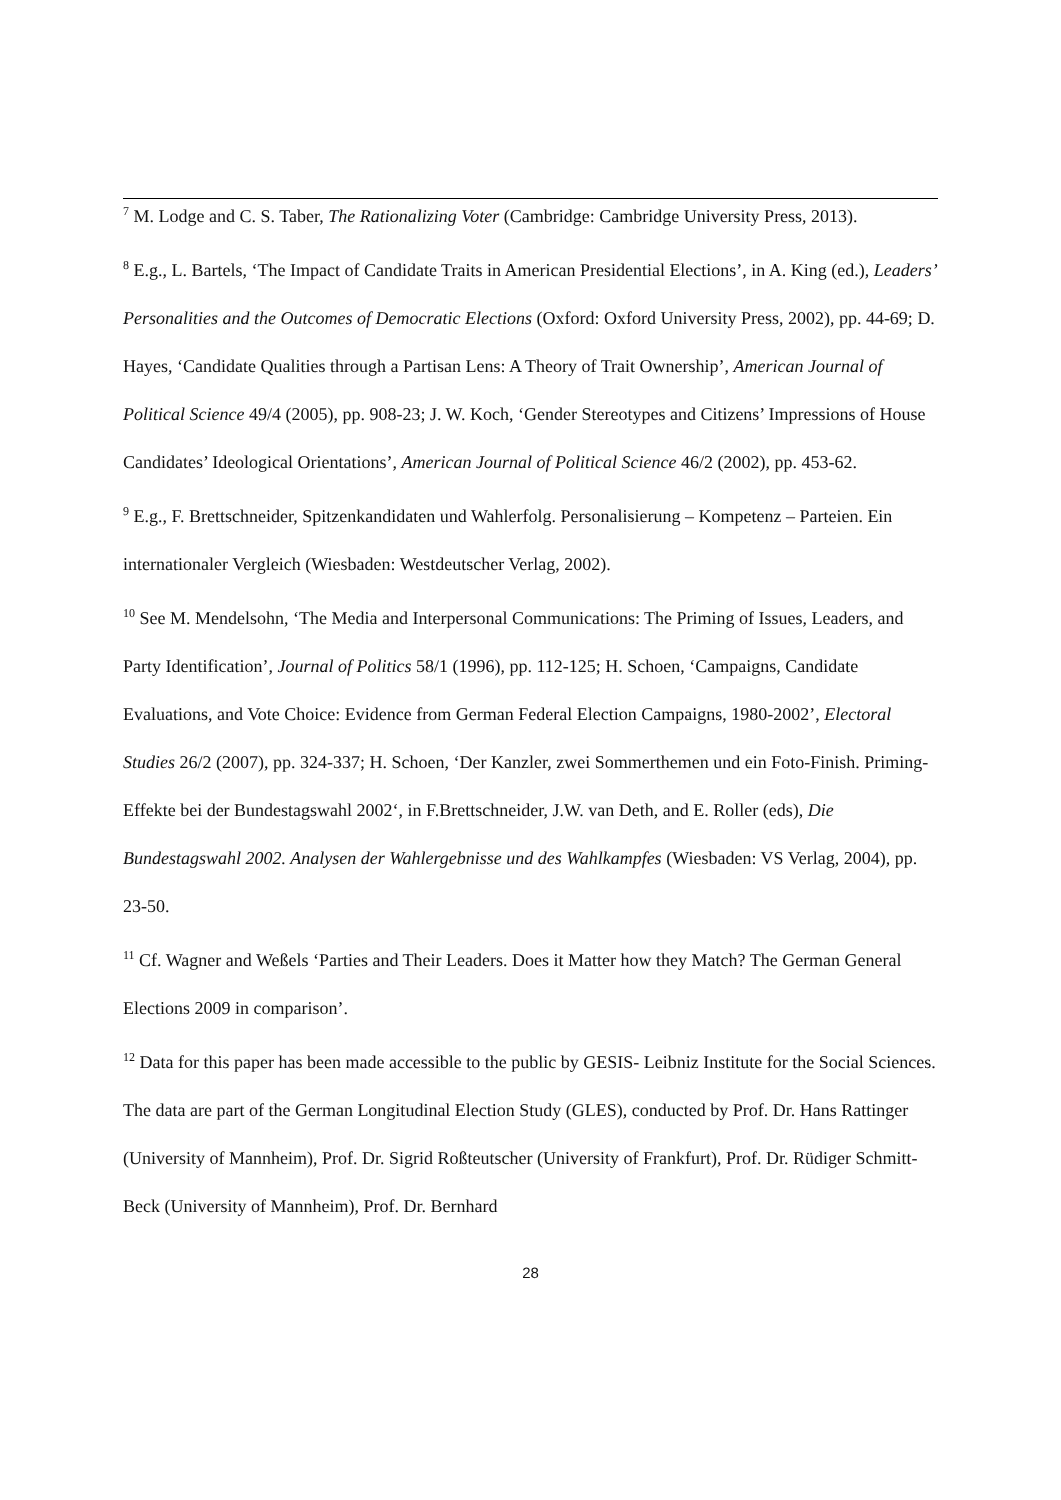<sup>7</sup> M. Lodge and C. S. Taber, The Rationalizing Voter (Cambridge: Cambridge University Press, 2013).
<sup>8</sup> E.g., L. Bartels, ‘The Impact of Candidate Traits in American Presidential Elections’, in A. King (ed.), Leaders’ Personalities and the Outcomes of Democratic Elections (Oxford: Oxford University Press, 2002), pp. 44-69; D. Hayes, ‘Candidate Qualities through a Partisan Lens: A Theory of Trait Ownership’, American Journal of Political Science 49/4 (2005), pp. 908-23; J. W. Koch, ‘Gender Stereotypes and Citizens’ Impressions of House Candidates’ Ideological Orientations’, American Journal of Political Science 46/2 (2002), pp. 453-62.
<sup>9</sup> E.g., F. Brettschneider, Spitzenkandidaten und Wahlerfolg. Personalisierung – Kompetenz – Parteien. Ein internationaler Vergleich (Wiesbaden: Westdeutscher Verlag, 2002).
<sup>10</sup> See M. Mendelsohn, ‘The Media and Interpersonal Communications: The Priming of Issues, Leaders, and Party Identification’, Journal of Politics 58/1 (1996), pp. 112-125; H. Schoen, ‘Campaigns, Candidate Evaluations, and Vote Choice: Evidence from German Federal Election Campaigns, 1980-2002’, Electoral Studies 26/2 (2007), pp. 324-337; H. Schoen, ‘Der Kanzler, zwei Sommerthemen und ein Foto-Finish. Priming-Effekte bei der Bundestagswahl 2002‘, in F.Brettschneider, J.W. van Deth, and E. Roller (eds), Die Bundestagswahl 2002. Analysen der Wahlergebnisse und des Wahlkampfes (Wiesbaden: VS Verlag, 2004), pp. 23-50.
<sup>11</sup> Cf. Wagner and Weßels ‘Parties and Their Leaders. Does it Matter how they Match? The German General Elections 2009 in comparison’.
<sup>12</sup> Data for this paper has been made accessible to the public by GESIS- Leibniz Institute for the Social Sciences. The data are part of the German Longitudinal Election Study (GLES), conducted by Prof. Dr. Hans Rattinger (University of Mannheim), Prof. Dr. Sigrid Roßteutscher (University of Frankfurt), Prof. Dr. Rüdiger Schmitt-Beck (University of Mannheim), Prof. Dr. Bernhard
28